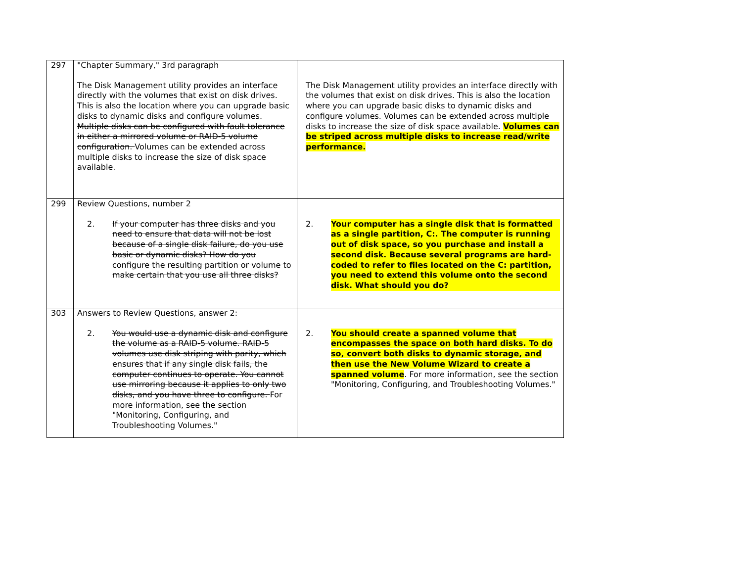| 297 | "Chapter Summary," 3rd paragraph The Disk Management utility provides an interface directly with the volumes that exist on disk drives. This is also the location where you can upgrade basic disks to dynamic disks and configure volumes. Multiple disks can be configured with fault tolerance in either a mirrored volume or RAID-5 volume configuration. Volumes can be extended across multiple disks to increase the size of disk space available. | The Disk Management utility provides an interface directly with the volumes that exist on disk drives. This is also the location where you can upgrade basic disks to dynamic disks and configure volumes. Volumes can be extended across multiple disks to increase the size of disk space available. Volumes can be striped across multiple disks to increase read/write performance. |
| 299 | Review Questions, number 2 2. If your computer has three disks and you need to ensure that data will not be lost because of a single disk failure, do you use basic or dynamic disks? How do you configure the resulting partition or volume to make certain that you use all three disks? | 2. Your computer has a single disk that is formatted as a single partition, C:. The computer is running out of disk space, so you purchase and install a second disk. Because several programs are hard-coded to refer to files located on the C: partition, you need to extend this volume onto the second disk. What should you do? |
| 303 | Answers to Review Questions, answer 2: 2. You would use a dynamic disk and configure the volume as a RAID-5 volume. RAID-5 volumes use disk striping with parity, which ensures that if any single disk fails, the computer continues to operate. You cannot use mirroring because it applies to only two disks, and you have three to configure. For more information, see the section "Monitoring, Configuring, and Troubleshooting Volumes." | 2. You should create a spanned volume that encompasses the space on both hard disks. To do so, convert both disks to dynamic storage, and then use the New Volume Wizard to create a spanned volume . For more information, see the section "Monitoring, Configuring, and Troubleshooting Volumes." |